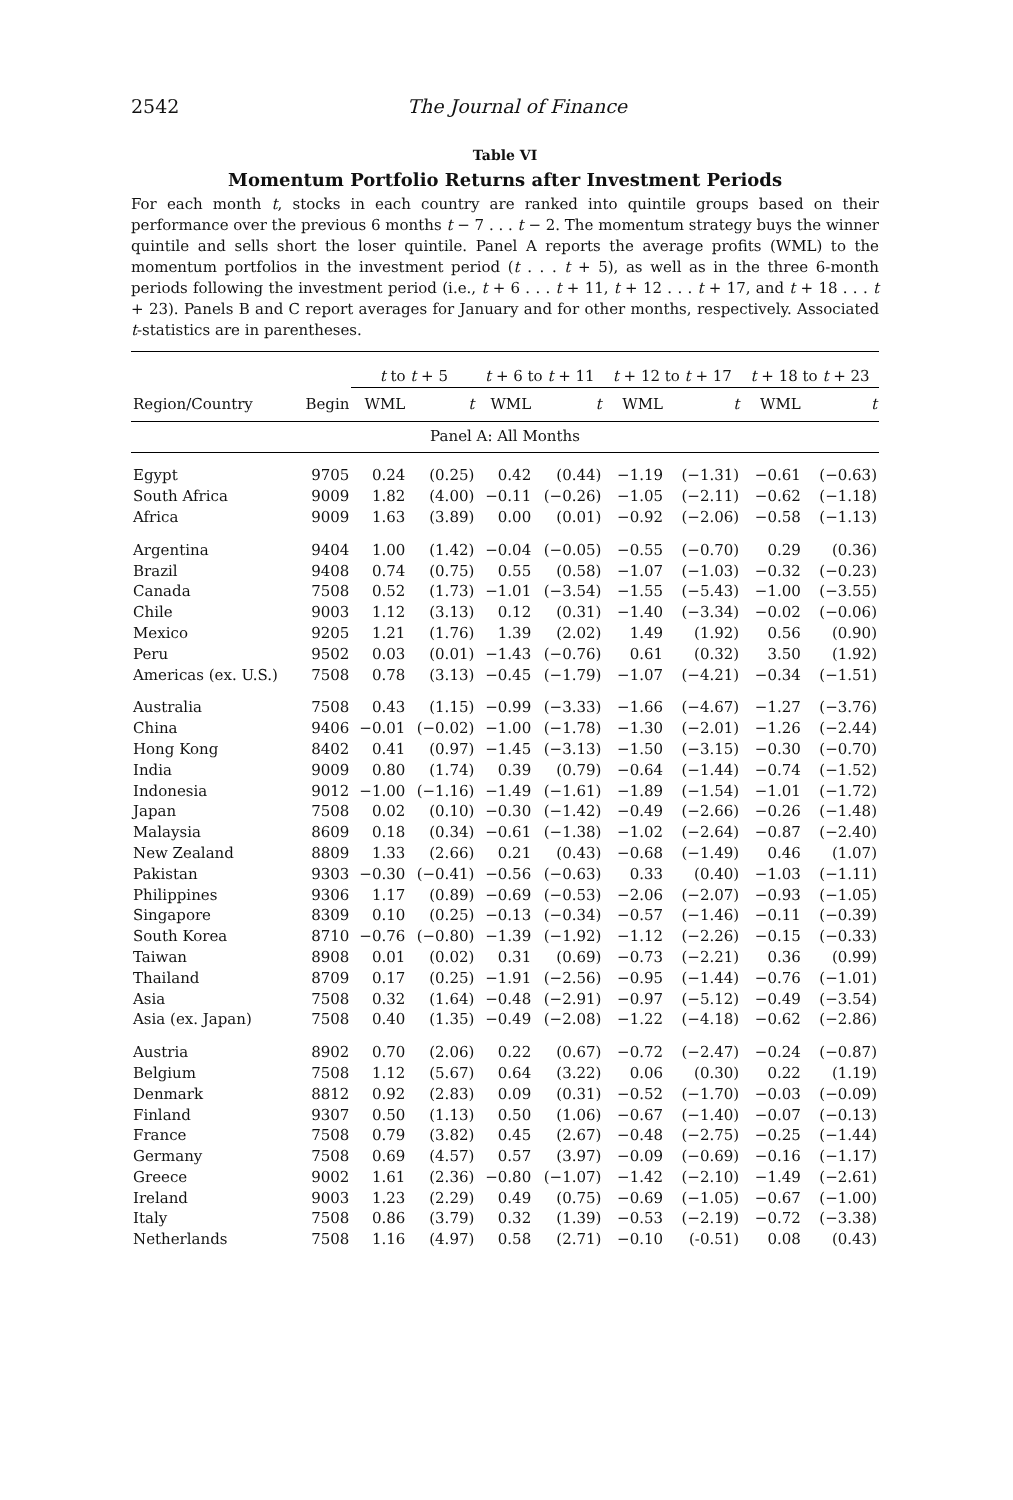2542 The Journal of Finance
Table VI
Momentum Portfolio Returns after Investment Periods
For each month t, stocks in each country are ranked into quintile groups based on their performance over the previous 6 months t − 7 . . . t − 2. The momentum strategy buys the winner quintile and sells short the loser quintile. Panel A reports the average profits (WML) to the momentum portfolios in the investment period (t . . . t + 5), as well as in the three 6-month periods following the investment period (i.e., t + 6 . . . t + 11, t + 12 . . . t + 17, and t + 18 . . . t + 23). Panels B and C report averages for January and for other months, respectively. Associated t-statistics are in parentheses.
| | | t to t + 5 | | t + 6 to t + 11 | | t + 12 to t + 17 | | t + 18 to t + 23 | |
| --- | --- | --- | --- | --- | --- | --- | --- | --- | --- |
| Region/Country | Begin | WML | t | WML | t | WML | t | WML | t |
| Panel A: All Months | | | | | | | | | |
| Egypt | 9705 | 0.24 | (0.25) | 0.42 | (0.44) | −1.19 | (−1.31) | −0.61 | (−0.63) |
| South Africa | 9009 | 1.82 | (4.00) | −0.11 | (−0.26) | −1.05 | (−2.11) | −0.62 | (−1.18) |
| Africa | 9009 | 1.63 | (3.89) | 0.00 | (0.01) | −0.92 | (−2.06) | −0.58 | (−1.13) |
| Argentina | 9404 | 1.00 | (1.42) | −0.04 | (−0.05) | −0.55 | (−0.70) | 0.29 | (0.36) |
| Brazil | 9408 | 0.74 | (0.75) | 0.55 | (0.58) | −1.07 | (−1.03) | −0.32 | (−0.23) |
| Canada | 7508 | 0.52 | (1.73) | −1.01 | (−3.54) | −1.55 | (−5.43) | −1.00 | (−3.55) |
| Chile | 9003 | 1.12 | (3.13) | 0.12 | (0.31) | −1.40 | (−3.34) | −0.02 | (−0.06) |
| Mexico | 9205 | 1.21 | (1.76) | 1.39 | (2.02) | 1.49 | (1.92) | 0.56 | (0.90) |
| Peru | 9502 | 0.03 | (0.01) | −1.43 | (−0.76) | 0.61 | (0.32) | 3.50 | (1.92) |
| Americas (ex. U.S.) | 7508 | 0.78 | (3.13) | −0.45 | (−1.79) | −1.07 | (−4.21) | −0.34 | (−1.51) |
| Australia | 7508 | 0.43 | (1.15) | −0.99 | (−3.33) | −1.66 | (−4.67) | −1.27 | (−3.76) |
| China | 9406 | −0.01 | (−0.02) | −1.00 | (−1.78) | −1.30 | (−2.01) | −1.26 | (−2.44) |
| Hong Kong | 8402 | 0.41 | (0.97) | −1.45 | (−3.13) | −1.50 | (−3.15) | −0.30 | (−0.70) |
| India | 9009 | 0.80 | (1.74) | 0.39 | (0.79) | −0.64 | (−1.44) | −0.74 | (−1.52) |
| Indonesia | 9012 | −1.00 | (−1.16) | −1.49 | (−1.61) | −1.89 | (−1.54) | −1.01 | (−1.72) |
| Japan | 7508 | 0.02 | (0.10) | −0.30 | (−1.42) | −0.49 | (−2.66) | −0.26 | (−1.48) |
| Malaysia | 8609 | 0.18 | (0.34) | −0.61 | (−1.38) | −1.02 | (−2.64) | −0.87 | (−2.40) |
| New Zealand | 8809 | 1.33 | (2.66) | 0.21 | (0.43) | −0.68 | (−1.49) | 0.46 | (1.07) |
| Pakistan | 9303 | −0.30 | (−0.41) | −0.56 | (−0.63) | 0.33 | (0.40) | −1.03 | (−1.11) |
| Philippines | 9306 | 1.17 | (0.89) | −0.69 | (−0.53) | −2.06 | (−2.07) | −0.93 | (−1.05) |
| Singapore | 8309 | 0.10 | (0.25) | −0.13 | (−0.34) | −0.57 | (−1.46) | −0.11 | (−0.39) |
| South Korea | 8710 | −0.76 | (−0.80) | −1.39 | (−1.92) | −1.12 | (−2.26) | −0.15 | (−0.33) |
| Taiwan | 8908 | 0.01 | (0.02) | 0.31 | (0.69) | −0.73 | (−2.21) | 0.36 | (0.99) |
| Thailand | 8709 | 0.17 | (0.25) | −1.91 | (−2.56) | −0.95 | (−1.44) | −0.76 | (−1.01) |
| Asia | 7508 | 0.32 | (1.64) | −0.48 | (−2.91) | −0.97 | (−5.12) | −0.49 | (−3.54) |
| Asia (ex. Japan) | 7508 | 0.40 | (1.35) | −0.49 | (−2.08) | −1.22 | (−4.18) | −0.62 | (−2.86) |
| Austria | 8902 | 0.70 | (2.06) | 0.22 | (0.67) | −0.72 | (−2.47) | −0.24 | (−0.87) |
| Belgium | 7508 | 1.12 | (5.67) | 0.64 | (3.22) | 0.06 | (0.30) | 0.22 | (1.19) |
| Denmark | 8812 | 0.92 | (2.83) | 0.09 | (0.31) | −0.52 | (−1.70) | −0.03 | (−0.09) |
| Finland | 9307 | 0.50 | (1.13) | 0.50 | (1.06) | −0.67 | (−1.40) | −0.07 | (−0.13) |
| France | 7508 | 0.79 | (3.82) | 0.45 | (2.67) | −0.48 | (−2.75) | −0.25 | (−1.44) |
| Germany | 7508 | 0.69 | (4.57) | 0.57 | (3.97) | −0.09 | (−0.69) | −0.16 | (−1.17) |
| Greece | 9002 | 1.61 | (2.36) | −0.80 | (−1.07) | −1.42 | (−2.10) | −1.49 | (−2.61) |
| Ireland | 9003 | 1.23 | (2.29) | 0.49 | (0.75) | −0.69 | (−1.05) | −0.67 | (−1.00) |
| Italy | 7508 | 0.86 | (3.79) | 0.32 | (1.39) | −0.53 | (−2.19) | −0.72 | (−3.38) |
| Netherlands | 7508 | 1.16 | (4.97) | 0.58 | (2.71) | −0.10 | (-0.51) | 0.08 | (0.43) |